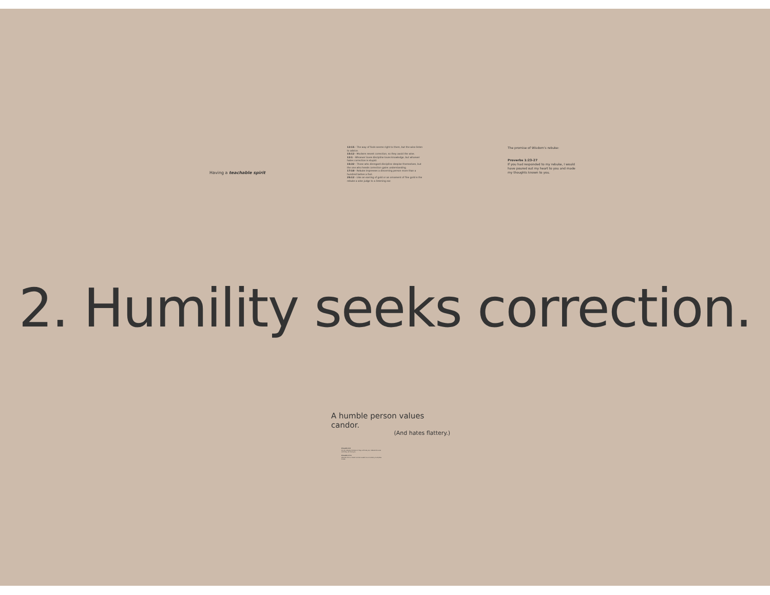Having a teachable spirit
12:15 - The way of fools seems right to them, but the wise listen to advice.
15:12 - Mockers resent correction, so they avoid the wise.
12:1 - Whoever loves discipline loves knowledge, but whoever hates correction is stupid.
15:32 - Those who disregard discipline despise themselves, but the one who heeds correction gains understanding.
17:10 - Rebuke impresses a discerning person more than a hundred lashes a fool.
25:12 - Like an earring of gold or an ornament of fine gold is the rebuke a wise judge to a listening ear.
The promise of Wisdom's rebuke:
Proverbs 1:23-27
If you had responded to my rebuke, I would have poured out my heart to you and made my thoughts known to you.
2. Humility seeks correction.
A humble person values candor.
(And hates flattery.)
Proverbs 9:8
Do not rebuke mockers or they will hate you; rebuke the wise and they will love you.
Proverbs 27:6
Wounds from a friend can be trusted, but an enemy multiplies kisses.